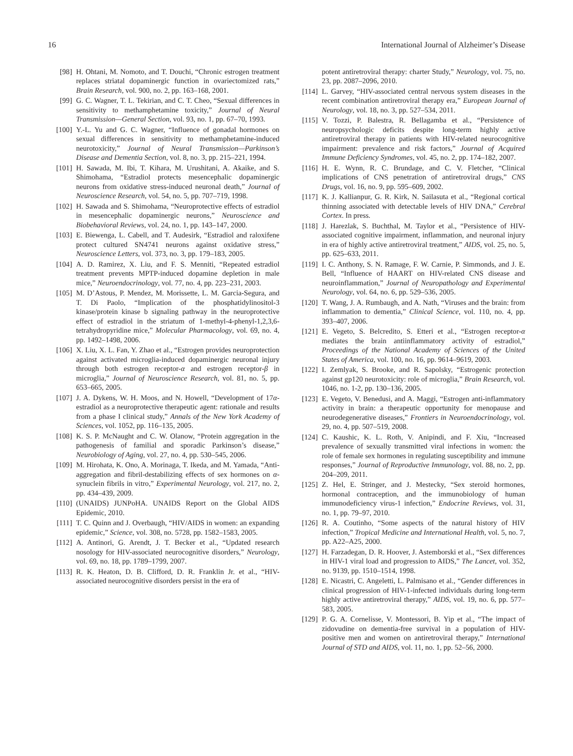16 International Journal of Alzheimer’s Disease
[98] H. Ohtani, M. Nomoto, and T. Douchi, “Chronic estrogen treatment replaces striatal dopaminergic function in ovariectomized rats,” Brain Research, vol. 900, no. 2, pp. 163–168, 2001.
[99] G. C. Wagner, T. L. Tekirian, and C. T. Cheo, “Sexual differences in sensitivity to methamphetamine toxicity,” Journal of Neural Transmission—General Section, vol. 93, no. 1, pp. 67–70, 1993.
[100] Y.-L. Yu and G. C. Wagner, “Influence of gonadal hormones on sexual differences in sensitivity to methamphetamine-induced neurotoxicity,” Journal of Neural Transmission—Parkinson’s Disease and Dementia Section, vol. 8, no. 3, pp. 215–221, 1994.
[101] H. Sawada, M. Ibi, T. Kihara, M. Urushitani, A. Akaike, and S. Shimohama, “Estradiol protects mesencephalic dopaminergic neurons from oxidative stress-induced neuronal death,” Journal of Neuroscience Research, vol. 54, no. 5, pp. 707–719, 1998.
[102] H. Sawada and S. Shimohama, “Neuroprotective effects of estradiol in mesencephalic dopaminergic neurons,” Neuroscience and Biobehavioral Reviews, vol. 24, no. 1, pp. 143–147, 2000.
[103] E. Biewenga, L. Cabell, and T. Audesirk, “Estradiol and raloxifene protect cultured SN4741 neurons against oxidative stress,” Neuroscience Letters, vol. 373, no. 3, pp. 179–183, 2005.
[104] A. D. Ramirez, X. Liu, and F. S. Menniti, “Repeated estradiol treatment prevents MPTP-induced dopamine depletion in male mice,” Neuroendocrinology, vol. 77, no. 4, pp. 223–231, 2003.
[105] M. D’Astous, P. Mendez, M. Morissette, L. M. Garcia-Segura, and T. Di Paolo, “Implication of the phosphatidylinositol-3 kinase/protein kinase b signaling pathway in the neuroprotective effect of estradiol in the striatum of 1-methyl-4-phenyl-1,2,3,6-tetrahydropyridine mice,” Molecular Pharmacology, vol. 69, no. 4, pp. 1492–1498, 2006.
[106] X. Liu, X. L. Fan, Y. Zhao et al., “Estrogen provides neuroprotection against activated microglia-induced dopaminergic neuronal injury through both estrogen receptor-α and estrogen receptor-β in microglia,” Journal of Neuroscience Research, vol. 81, no. 5, pp. 653–665, 2005.
[107] J. A. Dykens, W. H. Moos, and N. Howell, “Development of 17α-estradiol as a neuroprotective therapeutic agent: rationale and results from a phase I clinical study,” Annals of the New York Academy of Sciences, vol. 1052, pp. 116–135, 2005.
[108] K. S. P. McNaught and C. W. Olanow, “Protein aggregation in the pathogenesis of familial and sporadic Parkinson’s disease,” Neurobiology of Aging, vol. 27, no. 4, pp. 530–545, 2006.
[109] M. Hirohata, K. Ono, A. Morinaga, T. Ikeda, and M. Yamada, “Anti-aggregation and fibril-destabilizing effects of sex hormones on α-synuclein fibrils in vitro,” Experimental Neurology, vol. 217, no. 2, pp. 434–439, 2009.
[110] (UNAIDS) JUNPoHA. UNAIDS Report on the Global AIDS Epidemic, 2010.
[111] T. C. Quinn and J. Overbaugh, “HIV/AIDS in women: an expanding epidemic,” Science, vol. 308, no. 5728, pp. 1582–1583, 2005.
[112] A. Antinori, G. Arendt, J. T. Becker et al., “Updated research nosology for HIV-associated neurocognitive disorders,” Neurology, vol. 69, no. 18, pp. 1789–1799, 2007.
[113] R. K. Heaton, D. B. Clifford, D. R. Franklin Jr. et al., “HIV-associated neurocognitive disorders persist in the era of
potent antiretroviral therapy: charter Study,” Neurology, vol. 75, no. 23, pp. 2087–2096, 2010.
[114] L. Garvey, “HIV-associated central nervous system diseases in the recent combination antiretroviral therapy era,” European Journal of Neurology, vol. 18, no. 3, pp. 527–534, 2011.
[115] V. Tozzi, P. Balestra, R. Bellagamba et al., “Persistence of neuropsychologic deficits despite long-term highly active antiretroviral therapy in patients with HIV-related neurocognitive impairment: prevalence and risk factors,” Journal of Acquired Immune Deficiency Syndromes, vol. 45, no. 2, pp. 174–182, 2007.
[116] H. E. Wynn, R. C. Brundage, and C. V. Fletcher, “Clinical implications of CNS penetration of antiretroviral drugs,” CNS Drugs, vol. 16, no. 9, pp. 595–609, 2002.
[117] K. J. Kallianpur, G. R. Kirk, N. Sailasuta et al., “Regional cortical thinning associated with detectable levels of HIV DNA,” Cerebral Cortex. In press.
[118] J. Harezlak, S. Buchthal, M. Taylor et al., “Persistence of HIV-associated cognitive impairment, inflammation, and neuronal injury in era of highly active antiretroviral treatment,” AIDS, vol. 25, no. 5, pp. 625–633, 2011.
[119] I. C. Anthony, S. N. Ramage, F. W. Carnie, P. Simmonds, and J. E. Bell, “Influence of HAART on HIV-related CNS disease and neuroinflammation,” Journal of Neuropathology and Experimental Neurology, vol. 64, no. 6, pp. 529–536, 2005.
[120] T. Wang, J. A. Rumbaugh, and A. Nath, “Viruses and the brain: from inflammation to dementia,” Clinical Science, vol. 110, no. 4, pp. 393–407, 2006.
[121] E. Vegeto, S. Belcredito, S. Etteri et al., “Estrogen receptor-α mediates the brain antiinflammatory activity of estradiol,” Proceedings of the National Academy of Sciences of the United States of America, vol. 100, no. 16, pp. 9614–9619, 2003.
[122] I. Zemlyak, S. Brooke, and R. Sapolsky, “Estrogenic protection against gp120 neurotoxicity: role of microglia,” Brain Research, vol. 1046, no. 1-2, pp. 130–136, 2005.
[123] E. Vegeto, V. Benedusi, and A. Maggi, “Estrogen anti-inflammatory activity in brain: a therapeutic opportunity for menopause and neurodegenerative diseases,” Frontiers in Neuroendocrinology, vol. 29, no. 4, pp. 507–519, 2008.
[124] C. Kaushic, K. L. Roth, V. Anipindi, and F. Xiu, “Increased prevalence of sexually transmitted viral infections in women: the role of female sex hormones in regulating susceptibility and immune responses,” Journal of Reproductive Immunology, vol. 88, no. 2, pp. 204–209, 2011.
[125] Z. Hel, E. Stringer, and J. Mestecky, “Sex steroid hormones, hormonal contraception, and the immunobiology of human immunodeficiency virus-1 infection,” Endocrine Reviews, vol. 31, no. 1, pp. 79–97, 2010.
[126] R. A. Coutinho, “Some aspects of the natural history of HIV infection,” Tropical Medicine and International Health, vol. 5, no. 7, pp. A22–A25, 2000.
[127] H. Farzadegan, D. R. Hoover, J. Astemborski et al., “Sex differences in HIV-1 viral load and progression to AIDS,” The Lancet, vol. 352, no. 9139, pp. 1510–1514, 1998.
[128] E. Nicastri, C. Angeletti, L. Palmisano et al., “Gender differences in clinical progression of HIV-1-infected individuals during long-term highly active antiretroviral therapy,” AIDS, vol. 19, no. 6, pp. 577–583, 2005.
[129] P. G. A. Cornelisse, V. Montessori, B. Yip et al., “The impact of zidovudine on dementia-free survival in a population of HIV-positive men and women on antiretroviral therapy,” International Journal of STD and AIDS, vol. 11, no. 1, pp. 52–56, 2000.